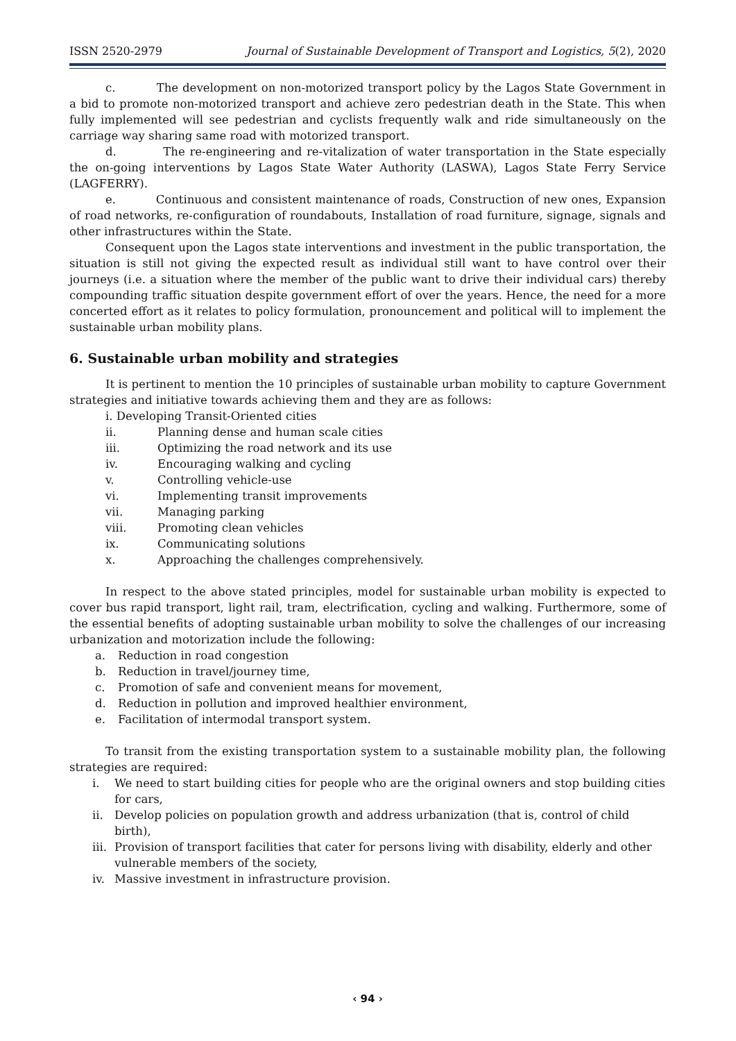ISSN 2520-2979 Journal of Sustainable Development of Transport and Logistics, 5(2), 2020
c. The development on non-motorized transport policy by the Lagos State Government in a bid to promote non-motorized transport and achieve zero pedestrian death in the State. This when fully implemented will see pedestrian and cyclists frequently walk and ride simultaneously on the carriage way sharing same road with motorized transport.
d. The re-engineering and re-vitalization of water transportation in the State especially the on-going interventions by Lagos State Water Authority (LASWA), Lagos State Ferry Service (LAGFERRY).
e. Continuous and consistent maintenance of roads, Construction of new ones, Expansion of road networks, re-configuration of roundabouts, Installation of road furniture, signage, signals and other infrastructures within the State.
Consequent upon the Lagos state interventions and investment in the public transportation, the situation is still not giving the expected result as individual still want to have control over their journeys (i.e. a situation where the member of the public want to drive their individual cars) thereby compounding traffic situation despite government effort of over the years. Hence, the need for a more concerted effort as it relates to policy formulation, pronouncement and political will to implement the sustainable urban mobility plans.
6. Sustainable urban mobility and strategies
It is pertinent to mention the 10 principles of sustainable urban mobility to capture Government strategies and initiative towards achieving them and they are as follows:
i. Developing Transit-Oriented cities
ii. Planning dense and human scale cities
iii. Optimizing the road network and its use
iv. Encouraging walking and cycling
v. Controlling vehicle-use
vi. Implementing transit improvements
vii. Managing parking
viii. Promoting clean vehicles
ix. Communicating solutions
x. Approaching the challenges comprehensively.
In respect to the above stated principles, model for sustainable urban mobility is expected to cover bus rapid transport, light rail, tram, electrification, cycling and walking. Furthermore, some of the essential benefits of adopting sustainable urban mobility to solve the challenges of our increasing urbanization and motorization include the following:
a. Reduction in road congestion
b. Reduction in travel/journey time,
c. Promotion of safe and convenient means for movement,
d. Reduction in pollution and improved healthier environment,
e. Facilitation of intermodal transport system.
To transit from the existing transportation system to a sustainable mobility plan, the following strategies are required:
i. We need to start building cities for people who are the original owners and stop building cities for cars,
ii. Develop policies on population growth and address urbanization (that is, control of child birth),
iii. Provision of transport facilities that cater for persons living with disability, elderly and other vulnerable members of the society,
iv. Massive investment in infrastructure provision.
‹ 94 ›